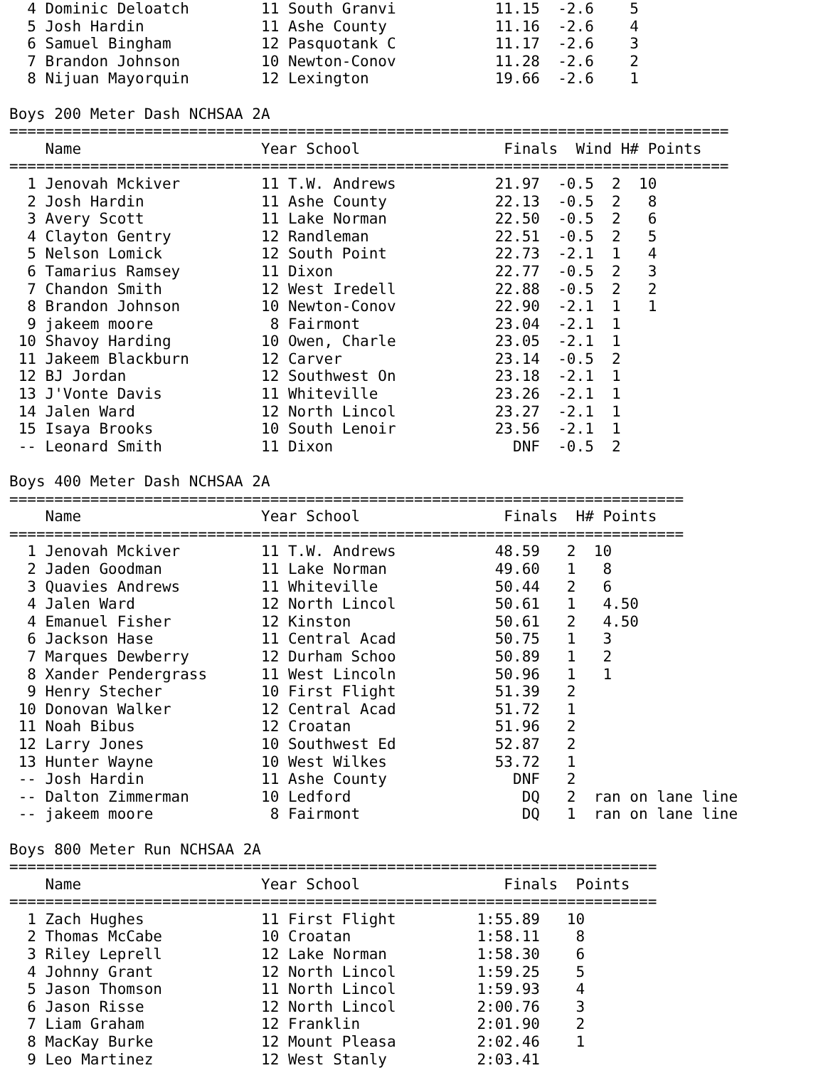4 Dominic Deloatch        11 South Granvi           11.15  -2.6    5
  5 Josh Hardin             11 Ashe County            11.16  -2.6    4
  6 Samuel Bingham          12 Pasquotank C           11.17  -2.6    3
  7 Brandon Johnson         10 Newton-Conov           11.28  -2.6    2
  8 Nijuan Mayorquin        12 Lexington              19.66  -2.6    1

Boys 200 Meter Dash NCHSAA 2A
================================================================================
    Name                    Year School                Finals  Wind H# Points
================================================================================
  1 Jenovah Mckiver         11 T.W. Andrews           21.97  -0.5  2  10
  2 Josh Hardin             11 Ashe County            22.13  -0.5  2   8
  3 Avery Scott             11 Lake Norman            22.50  -0.5  2   6
  4 Clayton Gentry          12 Randleman              22.51  -0.5  2   5
  5 Nelson Lomick           12 South Point            22.73  -2.1  1   4
  6 Tamarius Ramsey         11 Dixon                  22.77  -0.5  2   3
  7 Chandon Smith           12 West Iredell           22.88  -0.5  2   2
  8 Brandon Johnson         10 Newton-Conov           22.90  -2.1  1   1
  9 jakeem moore             8 Fairmont               23.04  -2.1  1
 10 Shavoy Harding          10 Owen, Charle           23.05  -2.1  1
 11 Jakeem Blackburn        12 Carver                 23.14  -0.5  2
 12 BJ Jordan               12 Southwest On           23.18  -2.1  1
 13 J'Vonte Davis           11 Whiteville             23.26  -2.1  1
 14 Jalen Ward              12 North Lincol           23.27  -2.1  1
 15 Isaya Brooks            10 South Lenoir           23.56  -2.1  1
 -- Leonard Smith           11 Dixon                    DNF  -0.5  2

Boys 400 Meter Dash NCHSAA 2A
===========================================================================
    Name                    Year School                Finals  H# Points
===========================================================================
  1 Jenovah Mckiver         11 T.W. Andrews           48.59   2  10
  2 Jaden Goodman           11 Lake Norman            49.60   1   8
  3 Quavies Andrews         11 Whiteville             50.44   2   6
  4 Jalen Ward              12 North Lincol           50.61   1   4.50
  4 Emanuel Fisher          12 Kinston                50.61   2   4.50
  6 Jackson Hase            11 Central Acad           50.75   1   3
  7 Marques Dewberry        12 Durham Schoo           50.89   1   2
  8 Xander Pendergrass      11 West Lincoln           50.96   1   1
  9 Henry Stecher           10 First Flight           51.39   2
 10 Donovan Walker          12 Central Acad           51.72   1
 11 Noah Bibus              12 Croatan                51.96   2
 12 Larry Jones             10 Southwest Ed           52.87   2
 13 Hunter Wayne            10 West Wilkes            53.72   1
 -- Josh Hardin             11 Ashe County              DNF   2
 -- Dalton Zimmerman        10 Ledford                   DQ   2  ran on lane line
 -- jakeem moore             8 Fairmont                  DQ   1  ran on lane line

Boys 800 Meter Run NCHSAA 2A
========================================================================
    Name                    Year School                Finals  Points
========================================================================
  1 Zach Hughes             11 First Flight         1:55.89   10
  2 Thomas McCabe           10 Croatan              1:58.11    8
  3 Riley Leprell           12 Lake Norman          1:58.30    6
  4 Johnny Grant            12 North Lincol         1:59.25    5
  5 Jason Thomson           11 North Lincol         1:59.93    4
  6 Jason Risse             12 North Lincol         2:00.76    3
  7 Liam Graham             12 Franklin             2:01.90    2
  8 MacKay Burke            12 Mount Pleasa         2:02.46    1
  9 Leo Martinez            12 West Stanly          2:03.41